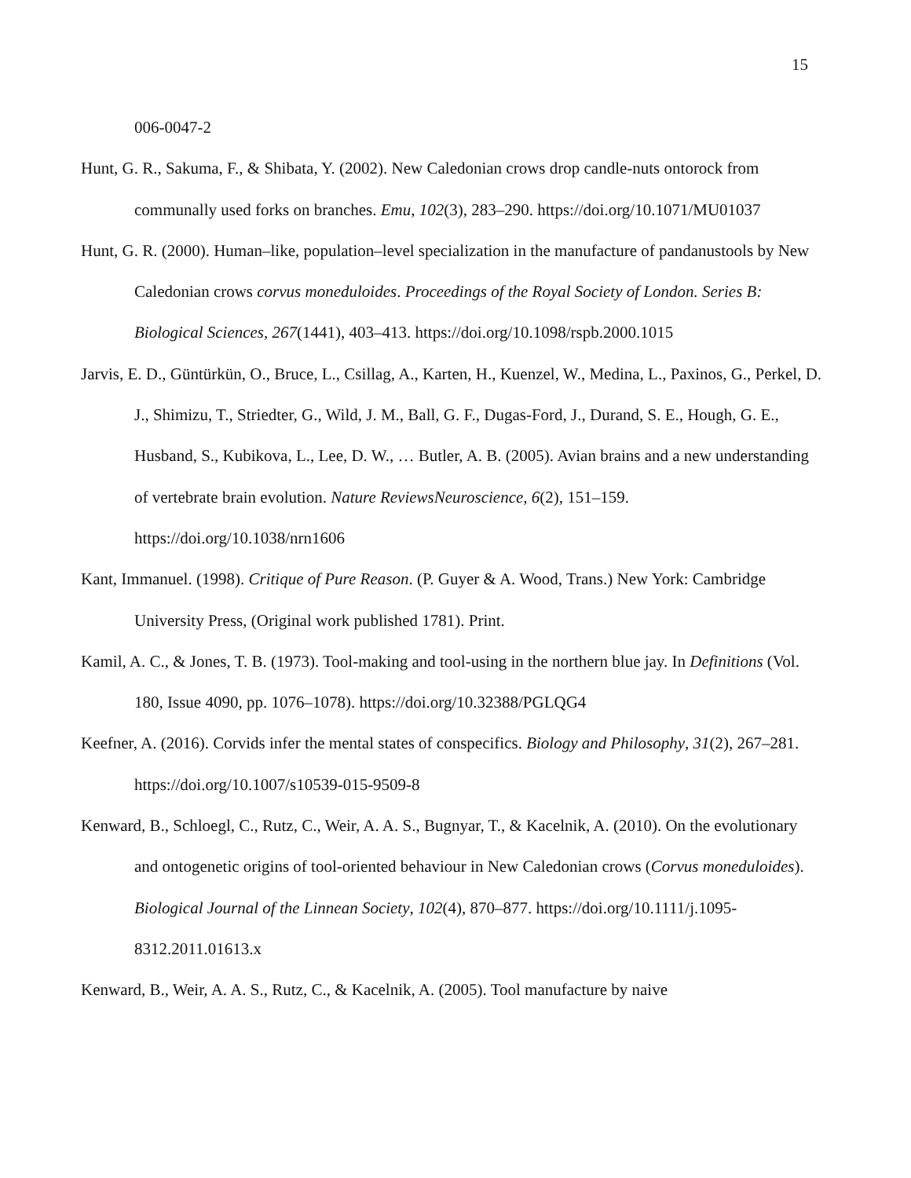15
006-0047-2
Hunt, G. R., Sakuma, F., & Shibata, Y. (2002). New Caledonian crows drop candle-nuts ontorock from communally used forks on branches. Emu, 102(3), 283–290. https://doi.org/10.1071/MU01037
Hunt, G. R. (2000). Human–like, population–level specialization in the manufacture of pandanustools by New Caledonian crows corvus moneduloides. Proceedings of the Royal Society of London. Series B: Biological Sciences, 267(1441), 403–413. https://doi.org/10.1098/rspb.2000.1015
Jarvis, E. D., Güntürkün, O., Bruce, L., Csillag, A., Karten, H., Kuenzel, W., Medina, L., Paxinos, G., Perkel, D. J., Shimizu, T., Striedter, G., Wild, J. M., Ball, G. F., Dugas-Ford, J., Durand, S. E., Hough, G. E., Husband, S., Kubikova, L., Lee, D. W., … Butler, A. B. (2005). Avian brains and a new understanding of vertebrate brain evolution. Nature ReviewsNeuroscience, 6(2), 151–159. https://doi.org/10.1038/nrn1606
Kant, Immanuel. (1998). Critique of Pure Reason. (P. Guyer & A. Wood, Trans.) New York: Cambridge University Press, (Original work published 1781). Print.
Kamil, A. C., & Jones, T. B. (1973). Tool-making and tool-using in the northern blue jay. In Definitions (Vol. 180, Issue 4090, pp. 1076–1078). https://doi.org/10.32388/PGLQG4
Keefner, A. (2016). Corvids infer the mental states of conspecifics. Biology and Philosophy, 31(2), 267–281. https://doi.org/10.1007/s10539-015-9509-8
Kenward, B., Schloegl, C., Rutz, C., Weir, A. A. S., Bugnyar, T., & Kacelnik, A. (2010). On the evolutionary and ontogenetic origins of tool-oriented behaviour in New Caledonian crows (Corvus moneduloides). Biological Journal of the Linnean Society, 102(4), 870–877. https://doi.org/10.1111/j.1095-8312.2011.01613.x
Kenward, B., Weir, A. A. S., Rutz, C., & Kacelnik, A. (2005). Tool manufacture by naive